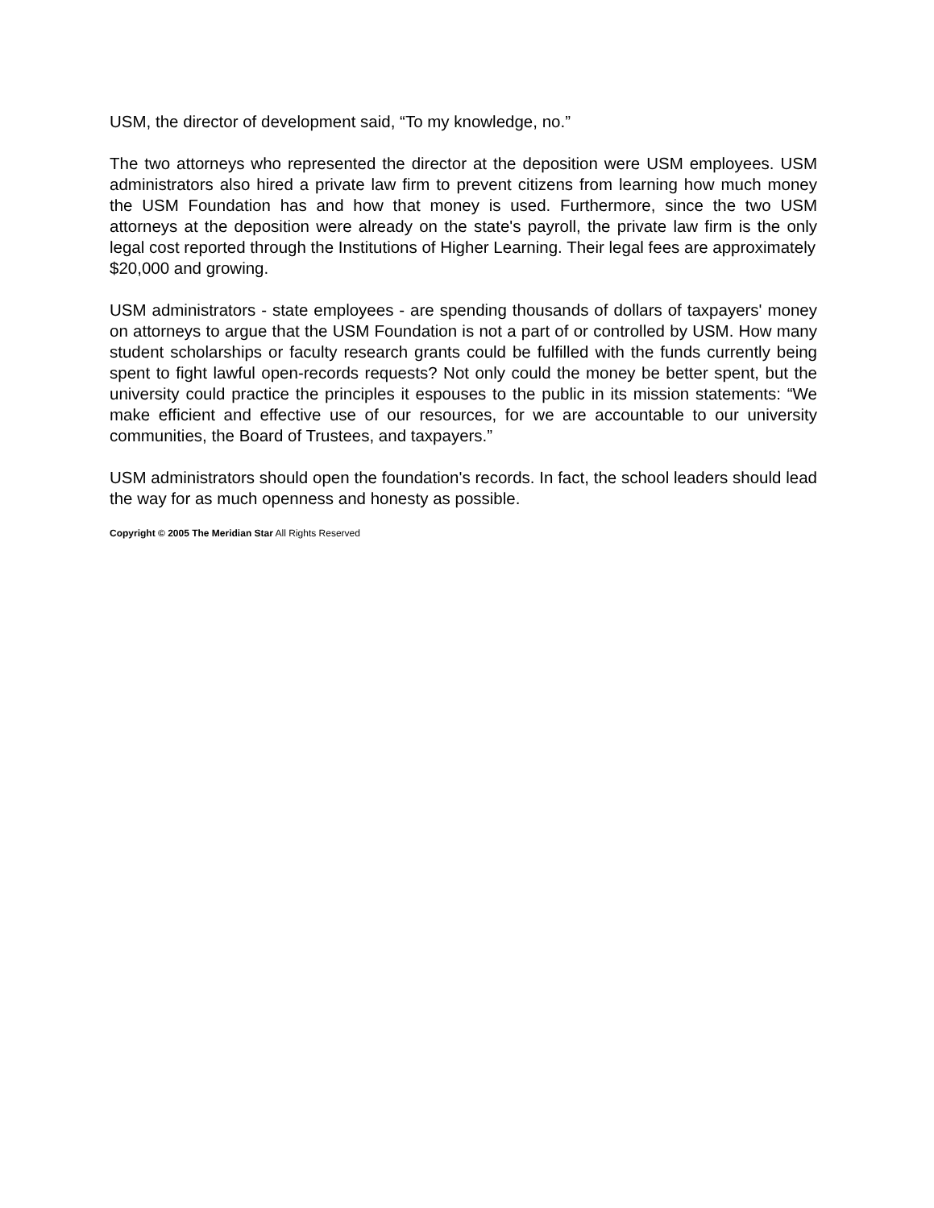USM, the director of development said, “To my knowledge, no.”
The two attorneys who represented the director at the deposition were USM employees. USM administrators also hired a private law firm to prevent citizens from learning how much money the USM Foundation has and how that money is used. Furthermore, since the two USM attorneys at the deposition were already on the state's payroll, the private law firm is the only legal cost reported through the Institutions of Higher Learning. Their legal fees are approximately
$20,000 and growing.
USM administrators - state employees - are spending thousands of dollars of taxpayers' money on attorneys to argue that the USM Foundation is not a part of or controlled by USM. How many student scholarships or faculty research grants could be fulfilled with the funds currently being spent to fight lawful open-records requests? Not only could the money be better spent, but the university could practice the principles it espouses to the public in its mission statements: “We make efficient and effective use of our resources, for we are accountable to our university communities, the Board of Trustees, and taxpayers.”
USM administrators should open the foundation's records. In fact, the school leaders should lead the way for as much openness and honesty as possible.
Copyright © 2005 The Meridian Star All Rights Reserved